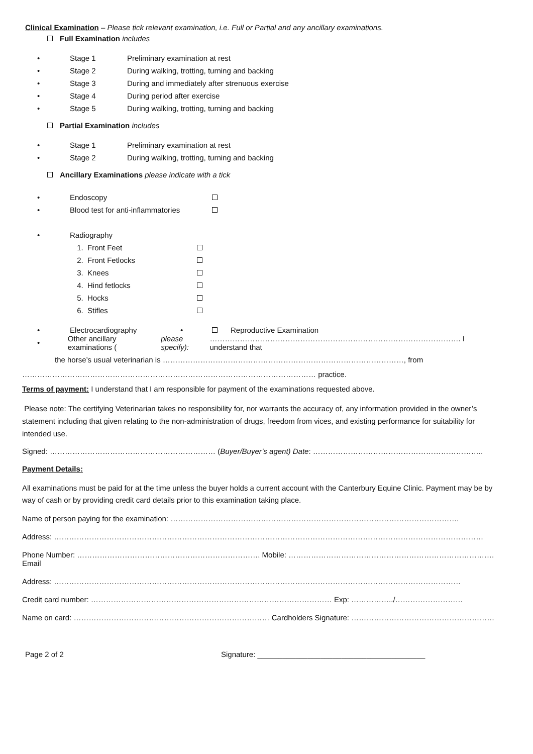Clinical Examination – Please tick relevant examination, i.e. Full or Partial and any ancillary examinations.
Full Examination includes
• Stage 1 Preliminary examination at rest
• Stage 2 During walking, trotting, turning and backing
• Stage 3 During and immediately after strenuous exercise
• Stage 4 During period after exercise
• Stage 5 During walking, trotting, turning and backing
Partial Examination includes
• Stage 1 Preliminary examination at rest
• Stage 2 During walking, trotting, turning and backing
Ancillary Examinations please indicate with a tick
• Endoscopy
• Blood test for anti-inflammatories
• Radiography
1. Front Feet
2. Front Fetlocks
3. Knees
4. Hind fetlocks
5. Hocks
6. Stifles
• Electrocardiography • Reproductive Examination
• Other ancillary examinations (please specify): ………………………………………………………………………………………. I understand that
the horse’s usual veterinarian is ……………………………………………………………………………………, from
……………………………………………………………………………………………………… practice.
Terms of payment: I understand that I am responsible for payment of the examinations requested above.
Please note: The certifying Veterinarian takes no responsibility for, nor warrants the accuracy of, any information provided in the owner’s statement including that given relating to the non-administration of drugs, freedom from vices, and existing performance for suitability for intended use.
Signed: ………………………………………………………… (Buyer/Buyer’s agent) Date: …………………………………………………………..
Payment Details:
All examinations must be paid for at the time unless the buyer holds a current account with the Canterbury Equine Clinic. Payment may be by way of cash or by providing credit card details prior to this examination taking place.
Name of person paying for the examination: …………………………………………………………………………………………………….
Address: ………………………………………………………………………………………………………………………………………………………
Phone Number: ………………………………………………………………. Mobile: ………………………………………………………………………. Email
Address: ………………………………………………………………………………………………………………………………………………
Credit card number: …………………………………………………………………………………… Exp: ……………../………………………
Name on card: …………………………………………………………………… Cardholders Signature: …………………………………………………
Page 2 of 2 Signature: ________________________________________